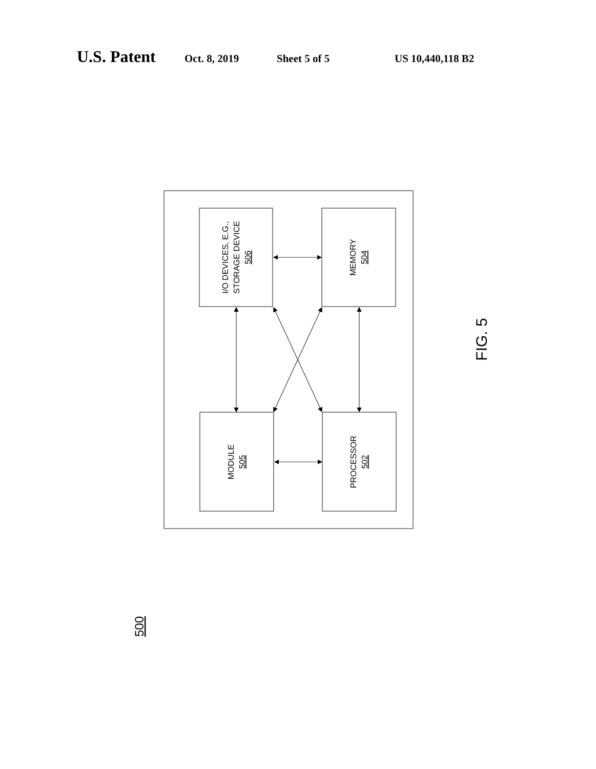U.S. Patent Oct. 8, 2019 Sheet 5 of 5 US 10,440,118 B2
I/O DEVICES, E.G.,
STORAGE DEVICE
506
MEMORY
504
MODULE
505
PROCESSOR
502
FIG. 5
500